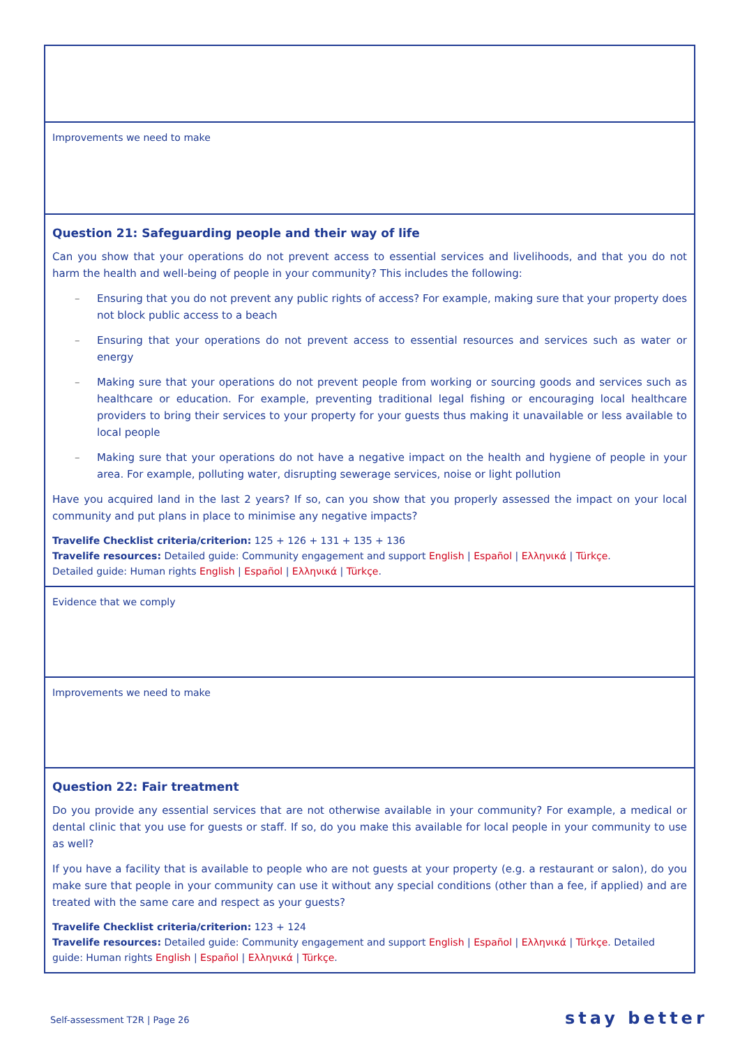| Improvements we need to make |
| Question 21: Safeguarding people and their way of life Can you show that your operations do not prevent access to essential services and livelihoods, and that you do not harm the health and well-being of people in your community? This includes the following: – Ensuring that you do not prevent any public rights of access? For example, making sure that your property does not block public access to a beach – Ensuring that your operations do not prevent access to essential resources and services such as water or energy – Making sure that your operations do not prevent people from working or sourcing goods and services such as healthcare or education. For example, preventing traditional legal fishing or encouraging local healthcare providers to bring their services to your property for your guests thus making it unavailable or less available to local people – Making sure that your operations do not have a negative impact on the health and hygiene of people in your area. For example, polluting water, disrupting sewerage services, noise or light pollution Have you acquired land in the last 2 years? If so, can you show that you properly assessed the impact on your local community and put plans in place to minimise any negative impacts? Travelife Checklist criteria/criterion: 125 + 126 + 131 + 135 + 136 Travelife resources: Detailed guide: Community engagement and support English / Español / Ελληνικά / Türkçe . Detailed guide: Human rights English / Español / Ελληνικά / Türkçe . |
| Evidence that we comply |
| Improvements we need to make |
| Question 22: Fair treatment Do you provide any essential services that are not otherwise available in your community? For example, a medical or dental clinic that you use for guests or staff. If so, do you make this available for local people in your community to use as well? If you have a facility that is available to people who are not guests at your property (e.g. a restaurant or salon), do you make sure that people in your community can use it without any special conditions (other than a fee, if applied) and are treated with the same care and respect as your guests? Travelife Checklist criteria/criterion: 123 + 124 Travelife resources: Detailed guide: Community engagement and support English / Español / Ελληνικά / Türkçe . Detailed guide: Human rights English / Español / Ελληνικά / Türkçe . |
Self-assessment T2R | Page 26 stay better